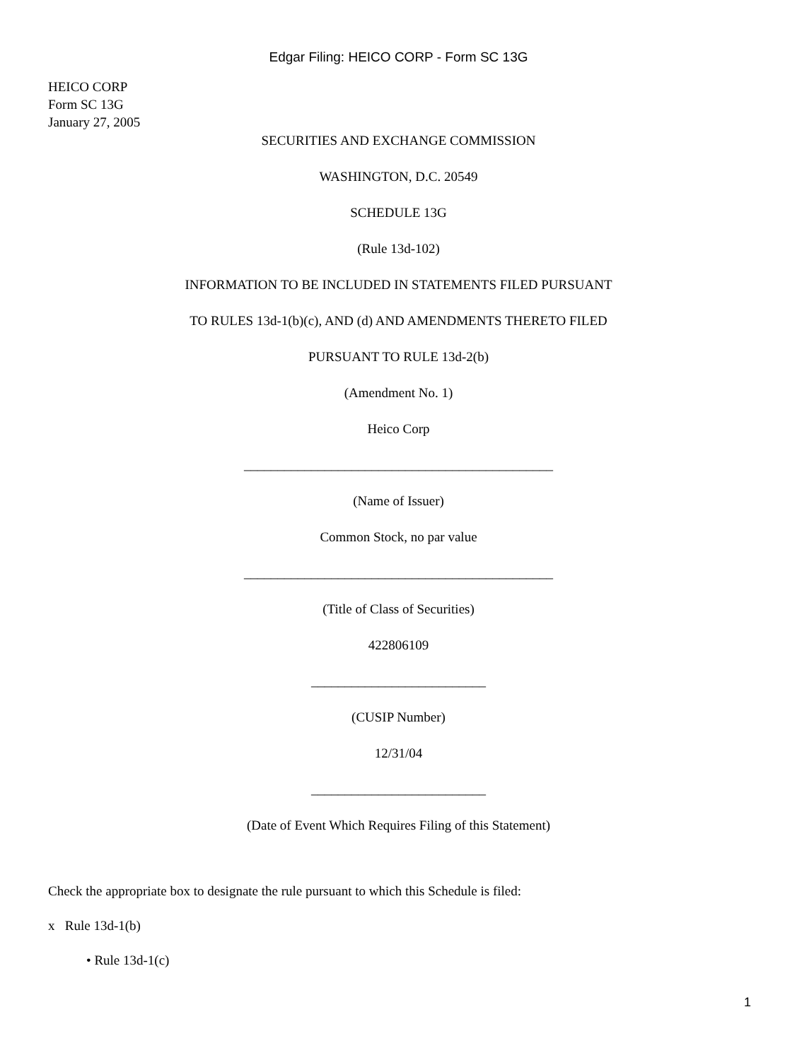Edgar Filing: HEICO CORP - Form SC 13G
HEICO CORP
Form SC 13G
January 27, 2005
SECURITIES AND EXCHANGE COMMISSION
WASHINGTON, D.C. 20549
SCHEDULE 13G
(Rule 13d-102)
INFORMATION TO BE INCLUDED IN STATEMENTS FILED PURSUANT
TO RULES 13d-1(b)(c), AND (d) AND AMENDMENTS THERETO FILED
PURSUANT TO RULE 13d-2(b)
(Amendment No. 1)
Heico Corp
______________________________________________
(Name of Issuer)
Common Stock, no par value
______________________________________________
(Title of Class of Securities)
422806109
__________________________
(CUSIP Number)
12/31/04
__________________________
(Date of Event Which Requires Filing of this Statement)
Check the appropriate box to designate the rule pursuant to which this Schedule is filed:
x Rule 13d-1(b)
• Rule 13d-1(c)
1